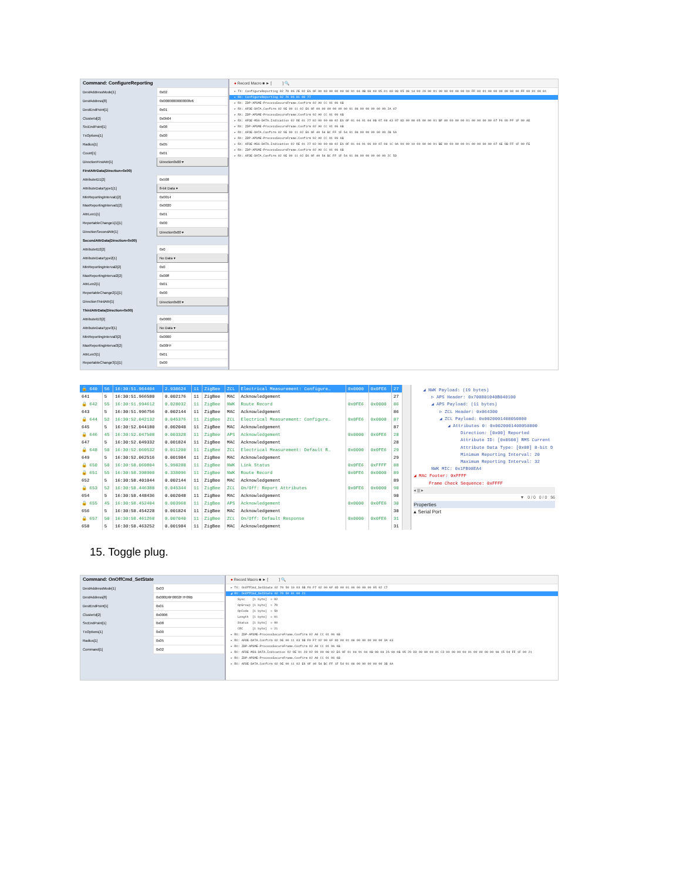| Command: ConfigureReporting | |
| DestAddressMode[1] | 0x02 |
| DestAddress[8] | 0x0000000000000fe6 |
| DestEndPoint[1] | 0x01 |
| ClusterId[2] | 0x0b04 |
| SrcEndPoint[1] | 0x08 |
| TxOptions[1] | 0x00 |
| Radius[1] | 0x05 |
| Count[1] | 0x01 |
| DirectionFirstAttr[1] | Direction0x00 ▾ |
| FirstAttrData(Direction=0x00) | |
| AttributeID1[2] | 0x508 |
| AttributeDataType1[1] | 8-bit Data ▾ |
| MinReportingInterval1[2] | 0x0014 |
| MaxReportingInterval1[2] | 0x0020 |
| AttrLen1[1] | 0x01 |
| ReportableChange1[1][1] | 0x00 |
| DirectionSecondAttr[1] | Direction0x00 ▾ |
| SecondAttrData(Direction=0x00) | |
| AttributeID2[2] | 0x0 |
| AttributeDataType2[1] | No Data ▾ |
| MinReportingInterval2[2] | 0x0 |
| MaxReportingInterval2[2] | 0x00ff |
| AttrLen2[1] | 0x01 |
| ReportableChange2[1][1] | 0x00 |
| DirectionThirdAttr[1] | Direction0x00 ▾ |
| ThirdAttrData(Direction=0x00) | |
| AttributeID3[2] | 0x0000 |
| AttributeDataType3[1] | No Data ▾ |
| MinReportingInterval3[2] | 0x0000 |
| MaxReportingInterval3[2] | 0x00FF |
| AttrLen3[1] | 0x01 |
| ReportableChange3[1][1] | 0x00 |
● Record Macro ■ ► [ ] 🔍
▸ TX: ConfigureReporting 02 70 06 2E 02 E6 0F 00 00 00 00 00 00 01 04 0B 08 00 05 01 00 08 05 08 14 00 20 00 01 00 00 00 00 00 00 FF 00 01 00 00 00 00 00 00 FF 00 01 00 81
▸ RX: ConfigureReporting 02 70 06 01 00 77
▸ RX: ZDP-APSME-ProcessSecureFrame.Confirm 02 A0 CC 01 06 6B
▸ RX: AFDE-DATA.Confirm 02 9E 00 11 02 E6 0F 00 00 00 00 00 00 01 08 00 00 00 00 00 2A 47
▸ RX: ZDP-APSME-ProcessSecureFrame.Confirm 02 A0 CC 01 06 6B
▸ RX: AFDE-MSG-DATA.Indication 02 9E 01 27 02 00 00 08 02 E6 0F 01 04 01 04 0B 07 08 43 07 8D 00 08 05 00 00 01 BF 00 00 00 00 01 00 00 00 00 07 F6 99 FF 1F 00 AE
▸ RX: ZDP-APSME-ProcessSecureFrame.Confirm 02 A0 CC 01 06 6B
▸ RX: AFDE-DATA.Confirm 02 9E 00 11 02 E6 0F 40 54 BC FF 1F 54 01 08 00 00 00 00 00 2B 5A
▸ RX: ZDP-APSME-ProcessSecureFrame.Confirm 02 A0 CC 01 06 6B
▸ RX: AFDE-MSG-DATA.Indication 02 9E 01 27 02 00 00 08 02 E6 0F 01 04 01 06 00 07 08 1C 0A 00 00 10 00 00 00 01 BE 00 00 00 00 01 00 00 00 00 07 6E 9B FF 1F 00 FE
▸ RX: ZDP-APSME-ProcessSecureFrame.Confirm 02 A0 CC 01 06 6B
▸ RX: AFDE-DATA.Confirm 02 9E 00 11 02 E6 0F 40 54 BC FF 1F 54 01 08 00 00 00 00 00 2C 5D
| 🔒 640 | 56 | 16:30:51.964404 | 2.938624 | 11 | ZigBee | ZCL | Electrical Measurement: Configure… | 0x0000 | 0x0FE6 | 27 |
| 641 | 5 | 16:30:51.966580 | 0.002176 | 11 | ZigBee | MAC | Acknowledgement | | | 27 |
| 🔒 642 | 55 | 16:30:51.994612 | 0.028032 | 11 | ZigBee | NWK | Route Record | 0x0FE6 | 0x0000 | 86 |
| 643 | 5 | 16:30:51.996756 | 0.002144 | 11 | ZigBee | MAC | Acknowledgement | | | 86 |
| 🔒 644 | 52 | 16:30:52.042132 | 0.045376 | 11 | ZigBee | ZCL | Electrical Measurement: Configure… | 0x0FE6 | 0x0000 | 87 |
| 645 | 5 | 16:30:52.044180 | 0.002048 | 11 | ZigBee | MAC | Acknowledgement | | | 87 |
| 🔒 646 | 45 | 16:30:52.047508 | 0.003328 | 11 | ZigBee | APS | Acknowledgement | 0x0000 | 0x0FE6 | 28 |
| 647 | 5 | 16:30:52.049332 | 0.001824 | 11 | ZigBee | MAC | Acknowledgement | | | 28 |
| 🔒 648 | 50 | 16:30:52.060532 | 0.011200 | 11 | ZigBee | ZCL | Electrical Measurement: Default R… | 0x0000 | 0x0FE6 | 29 |
| 649 | 5 | 16:30:52.062516 | 0.001984 | 11 | ZigBee | MAC | Acknowledgement | | | 29 |
| 🔒 650 | 50 | 16:30:58.060804 | 5.998288 | 11 | ZigBee | NWK | Link Status | 0x0FE6 | 0xFFFF | 88 |
| 🔒 651 | 55 | 16:30:58.398900 | 0.338096 | 11 | ZigBee | NWK | Route Record | 0x0FE6 | 0x0000 | 89 |
| 652 | 5 | 16:30:58.401044 | 0.002144 | 11 | ZigBee | MAC | Acknowledgement | | | 89 |
| 🔒 653 | 52 | 16:30:58.446388 | 0.045344 | 11 | ZigBee | ZCL | On/Off: Report Attributes | 0x0FE6 | 0x0000 | 90 |
| 654 | 5 | 16:30:58.448436 | 0.002048 | 11 | ZigBee | MAC | Acknowledgement | | | 90 |
| 🔒 655 | 45 | 16:30:58.452404 | 0.003968 | 11 | ZigBee | APS | Acknowledgement | 0x0000 | 0x0FE6 | 30 |
| 656 | 5 | 16:30:58.454228 | 0.001824 | 11 | ZigBee | MAC | Acknowledgement | | | 30 |
| 🔒 657 | 50 | 16:30:58.461268 | 0.007040 | 11 | ZigBee | ZCL | On/Off: Default Response | 0x0000 | 0x0FE6 | 31 |
| 658 | 5 | 16:30:58.463252 | 0.001984 | 11 | ZigBee | MAC | Acknowledgement | | | 31 |
◢ NWK Payload: (19 bytes)
▷ APS Header: 0x700801040B040100
◢ APS Payload: (11 bytes)
▷ ZCL Header: 0x064300
◢ ZCL Payload: 0x0020001408050800
◢ Attributes 0: 0x0020001408050800
Direction: [0x00] Reported
Attribute ID: [0x0508] RMS Current
Attribute Data Type: [0x08] 8-bit D
Minimum Reporting Interval: 20
Maximum Reporting Interval: 32
NWK MIC: 0x1FB98EA4
◢ MAC Footer: 0xFFFF
Frame Check Sequence: 0xFFFF
◂ ||| ▸
▼ 0 / 0 0 / 0 56
Properties
▴ Serial Port
15. Toggle plug.
| Command: OnOffCmd_SetState | |
| DestAddressMode[1] | 0x03 |
| DestAddress[8] | 0x000D6F0002F7F09B |
| DestEndPoint[1] | 0x01 |
| ClusterId[2] | 0x0006 |
| SrcEndPoint[1] | 0x08 |
| TxOptions[1] | 0x00 |
| Radius[1] | 0x05 |
| Command[1] | 0x02 |
● Record Macro ■ ► [ ] 🔍
▸ TX: OnOffCmd_SetState 02 70 50 10 03 9B F0 F7 02 00 6F 0D 00 01 06 00 08 00 05 02 C7
◢ RX: OnOffCmd_SetState 02 70 50 01 00 21
Sync [1 byte] = 02
OpGroup [1 byte] = 70
OpCode [1 byte] = 50
Length [1 byte] = 01
Status [1 byte] = 00
CRC [1 byte] = 21
▸ RX: ZDP-APSME-ProcessSecureFrame.Confirm 02 A0 CC 01 06 6B
▸ RX: AFDE-DATA.Confirm 02 9E 00 11 03 9B F0 F7 02 00 6F 0D 00 01 08 00 00 00 00 00 3A 43
▸ RX: ZDP-APSME-ProcessSecureFrame.Confirm 02 A0 CC 01 06 6B
▸ RX: AFDE-MSG-DATA.Indication 02 9E 01 28 02 00 00 08 02 E6 0F 01 04 01 04 0B 08 08 26 0A 0B 05 29 DD 00 00 00 01 C3 00 00 00 00 01 00 00 00 00 08 15 94 FF 1F 00 21
▸ RX: ZDP-APSME-ProcessSecureFrame.Confirm 02 A0 CC 01 06 6B
▸ RX: AFDE-DATA.Confirm 02 9E 00 11 02 E6 0F 40 54 BC FF 1F 54 01 08 00 00 00 00 00 3B 4A